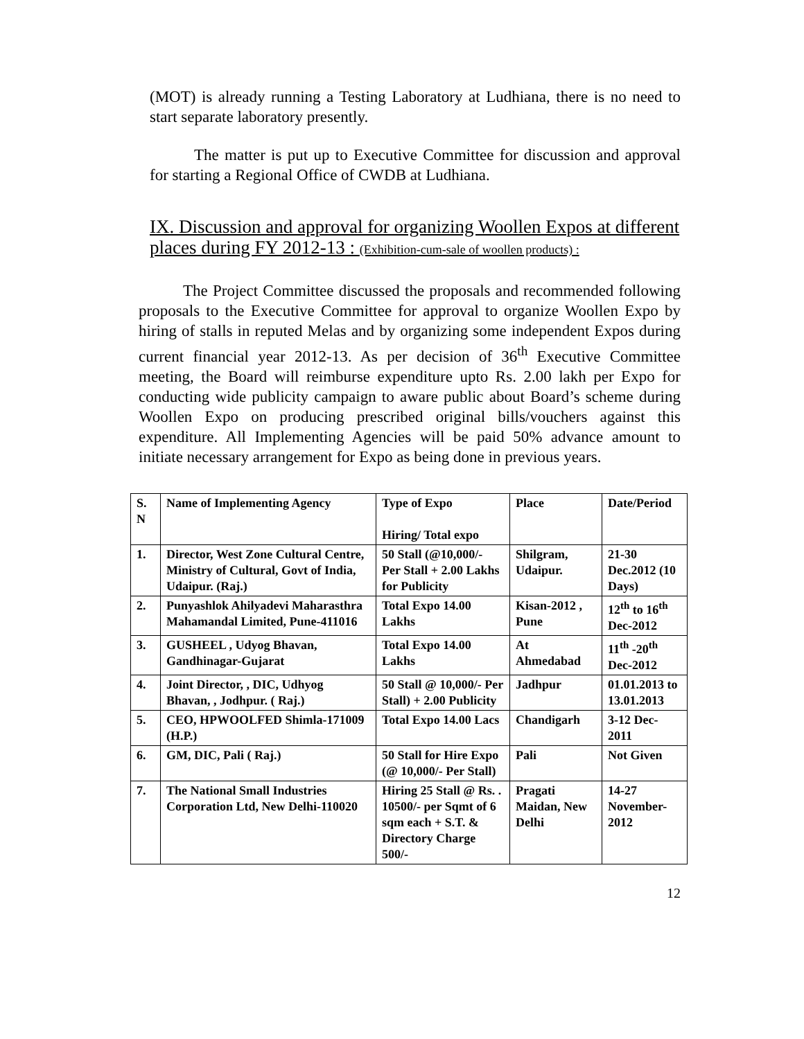(MOT) is already running a Testing Laboratory at Ludhiana, there is no need to start separate laboratory presently.
The matter is put up to Executive Committee for discussion and approval for starting a Regional Office of CWDB at Ludhiana.
IX. Discussion and approval for organizing Woollen Expos at different places during FY 2012-13 : (Exhibition-cum-sale of woollen products) :
The Project Committee discussed the proposals and recommended following proposals to the Executive Committee for approval to organize Woollen Expo by hiring of stalls in reputed Melas and by organizing some independent Expos during current financial year 2012-13. As per decision of 36<sup>th</sup> Executive Committee meeting, the Board will reimburse expenditure upto Rs. 2.00 lakh per Expo for conducting wide publicity campaign to aware public about Board’s scheme during Woollen Expo on producing prescribed original bills/vouchers against this expenditure. All Implementing Agencies will be paid 50% advance amount to initiate necessary arrangement for Expo as being done in previous years.
| S. N | Name of Implementing Agency | Type of Expo Hiring/ Total expo | Place | Date/Period |
| --- | --- | --- | --- | --- |
| 1. | Director, West Zone Cultural Centre, Ministry of Cultural, Govt of India, Udaipur. (Raj.) | 50 Stall (@10,000/- Per Stall + 2.00 Lakhs for Publicity | Shilgram, Udaipur. | 21-30 Dec.2012 (10 Days) |
| 2. | Punyashlok Ahilyadevi Maharasthra Mahamandal Limited, Pune-411016 | Total Expo 14.00 Lakhs | Kisan-2012 , Pune | 12<sup>th</sup> to 16<sup>th</sup> Dec-2012 |
| 3. | GUSHEEL , Udyog Bhavan, Gandhinagar-Gujarat | Total Expo 14.00 Lakhs | At Ahmedabad | 11<sup>th</sup> -20<sup>th</sup> Dec-2012 |
| 4. | Joint Director, , DIC, Udhyog Bhavan, , Jodhpur. ( Raj.) | 50 Stall @ 10,000/- Per Stall) + 2.00 Publicity | Jadhpur | 01.01.2013 to 13.01.2013 |
| 5. | CEO, HPWOOLFED Shimla-171009 (H.P.) | Total Expo 14.00 Lacs | Chandigarh | 3-12 Dec-2011 |
| 6. | GM, DIC, Pali ( Raj.) | 50 Stall for Hire Expo (@ 10,000/- Per Stall) | Pali | Not Given |
| 7. | The National Small Industries Corporation Ltd, New Delhi-110020 | Hiring 25 Stall @ Rs. . 10500/- per Sqmt of 6 sqm each + S.T. & Directory Charge 500/- | Pragati Maidan, New Delhi | 14-27 November-2012 |
12